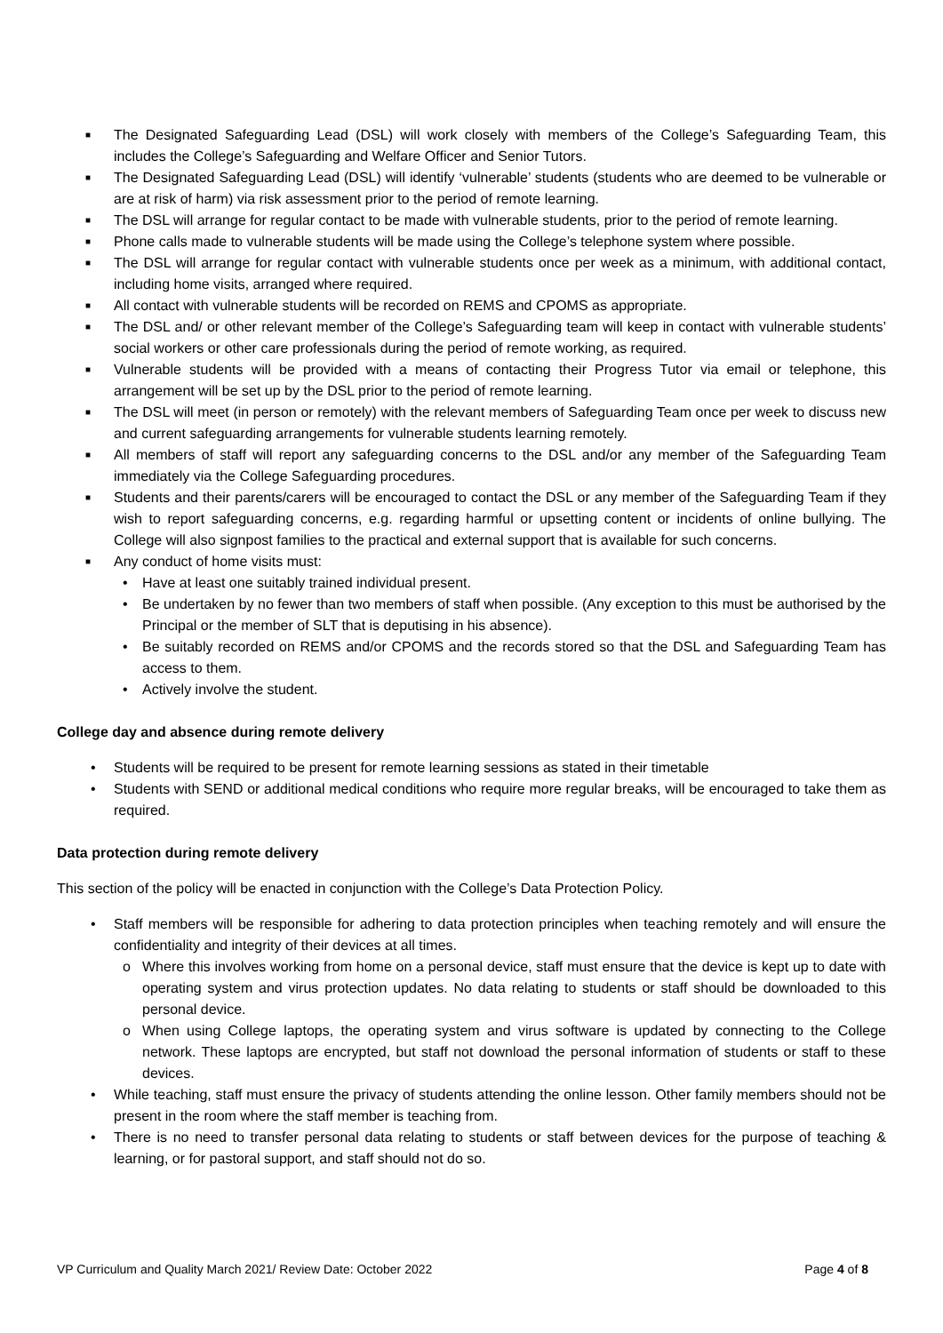■ The Designated Safeguarding Lead (DSL) will work closely with members of the College’s Safeguarding Team, this includes the College’s Safeguarding and Welfare Officer and Senior Tutors.
■ The Designated Safeguarding Lead (DSL) will identify ‘vulnerable’ students (students who are deemed to be vulnerable or are at risk of harm) via risk assessment prior to the period of remote learning.
■ The DSL will arrange for regular contact to be made with vulnerable students, prior to the period of remote learning.
■ Phone calls made to vulnerable students will be made using the College’s telephone system where possible.
■ The DSL will arrange for regular contact with vulnerable students once per week as a minimum, with additional contact, including home visits, arranged where required.
■ All contact with vulnerable students will be recorded on REMS and CPOMS as appropriate.
■ The DSL and/ or other relevant member of the College’s Safeguarding team will keep in contact with vulnerable students’ social workers or other care professionals during the period of remote working, as required.
■ Vulnerable students will be provided with a means of contacting their Progress Tutor via email or telephone, this arrangement will be set up by the DSL prior to the period of remote learning.
■ The DSL will meet (in person or remotely) with the relevant members of Safeguarding Team once per week to discuss new and current safeguarding arrangements for vulnerable students learning remotely.
■ All members of staff will report any safeguarding concerns to the DSL and/or any member of the Safeguarding Team immediately via the College Safeguarding procedures.
■ Students and their parents/carers will be encouraged to contact the DSL or any member of the Safeguarding Team if they wish to report safeguarding concerns, e.g. regarding harmful or upsetting content or incidents of online bullying. The College will also signpost families to the practical and external support that is available for such concerns.
■ Any conduct of home visits must:
• Have at least one suitably trained individual present.
• Be undertaken by no fewer than two members of staff when possible. (Any exception to this must be authorised by the Principal or the member of SLT that is deputising in his absence).
• Be suitably recorded on REMS and/or CPOMS and the records stored so that the DSL and Safeguarding Team has access to them.
• Actively involve the student.
College day and absence during remote delivery
• Students will be required to be present for remote learning sessions as stated in their timetable
• Students with SEND or additional medical conditions who require more regular breaks, will be encouraged to take them as required.
Data protection during remote delivery
This section of the policy will be enacted in conjunction with the College’s Data Protection Policy.
• Staff members will be responsible for adhering to data protection principles when teaching remotely and will ensure the confidentiality and integrity of their devices at all times.
o Where this involves working from home on a personal device, staff must ensure that the device is kept up to date with operating system and virus protection updates. No data relating to students or staff should be downloaded to this personal device.
o When using College laptops, the operating system and virus software is updated by connecting to the College network. These laptops are encrypted, but staff not download the personal information of students or staff to these devices.
• While teaching, staff must ensure the privacy of students attending the online lesson. Other family members should not be present in the room where the staff member is teaching from.
• There is no need to transfer personal data relating to students or staff between devices for the purpose of teaching & learning, or for pastoral support, and staff should not do so.
VP Curriculum and Quality March 2021/ Review Date: October 2022 Page 4 of 8